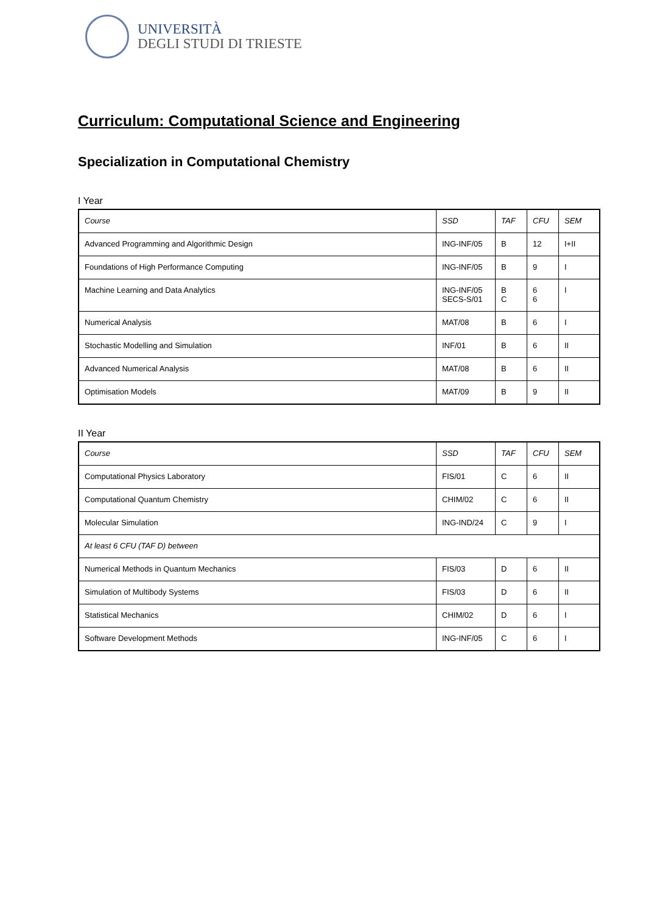UNIVERSITÀ
DEGLI STUDI DI TRIESTE
Curriculum: Computational Science and Engineering
Specialization in Computational Chemistry
I Year
| Course | SSD | TAF | CFU | SEM |
| Advanced Programming and Algorithmic Design | ING-INF/05 | B | 12 | I+II |
| Foundations of High Performance Computing | ING-INF/05 | B | 9 | I |
| Machine Learning and Data Analytics | ING-INF/05 SECS-S/01 | B C | 6 6 | I |
| Numerical Analysis | MAT/08 | B | 6 | I |
| Stochastic Modelling and Simulation | INF/01 | B | 6 | II |
| Advanced Numerical Analysis | MAT/08 | B | 6 | II |
| Optimisation Models | MAT/09 | B | 9 | II |
II Year
| Course | SSD | TAF | CFU | SEM |
| Computational Physics Laboratory | FIS/01 | C | 6 | II |
| Computational Quantum Chemistry | CHIM/02 | C | 6 | II |
| Molecular Simulation | ING-IND/24 | C | 9 | I |
| At least 6 CFU (TAF D) between | | | | |
| Numerical Methods in Quantum Mechanics | FIS/03 | D | 6 | II |
| Simulation of Multibody Systems | FIS/03 | D | 6 | II |
| Statistical Mechanics | CHIM/02 | D | 6 | I |
| Software Development Methods | ING-INF/05 | C | 6 | I |